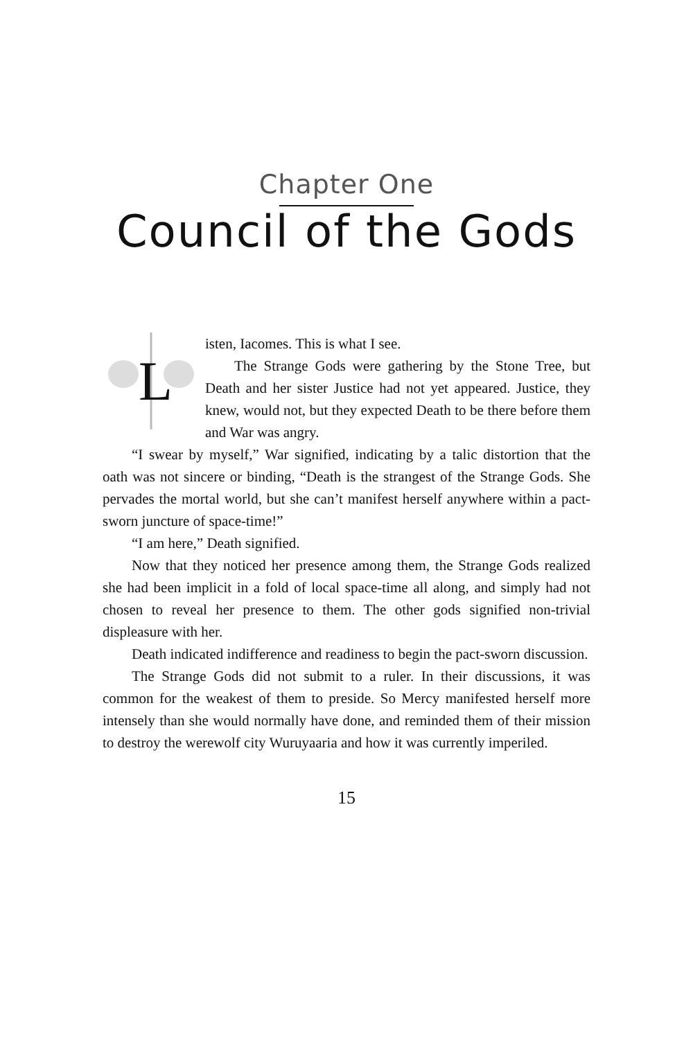Chapter One
Council of the Gods
L
isten, Iacomes. This is what I see.
The Strange Gods were gathering by the Stone Tree, but Death and her sister Justice had not yet appeared. Justice, they knew, would not, but they expected Death to be there before them and War was angry.
“I swear by myself,” War signified, indicating by a talic distortion that the oath was not sincere or binding, “Death is the strangest of the Strange Gods. She pervades the mortal world, but she can’t manifest herself anywhere within a pact-sworn juncture of space-time!”
“I am here,” Death signified.
Now that they noticed her presence among them, the Strange Gods realized she had been implicit in a fold of local space-time all along, and simply had not chosen to reveal her presence to them. The other gods signified non-trivial displeasure with her.
Death indicated indifference and readiness to begin the pact-sworn discussion.
The Strange Gods did not submit to a ruler. In their discussions, it was common for the weakest of them to preside. So Mercy manifested herself more intensely than she would normally have done, and reminded them of their mission to destroy the werewolf city Wuruyaaria and how it was currently imperiled.
15